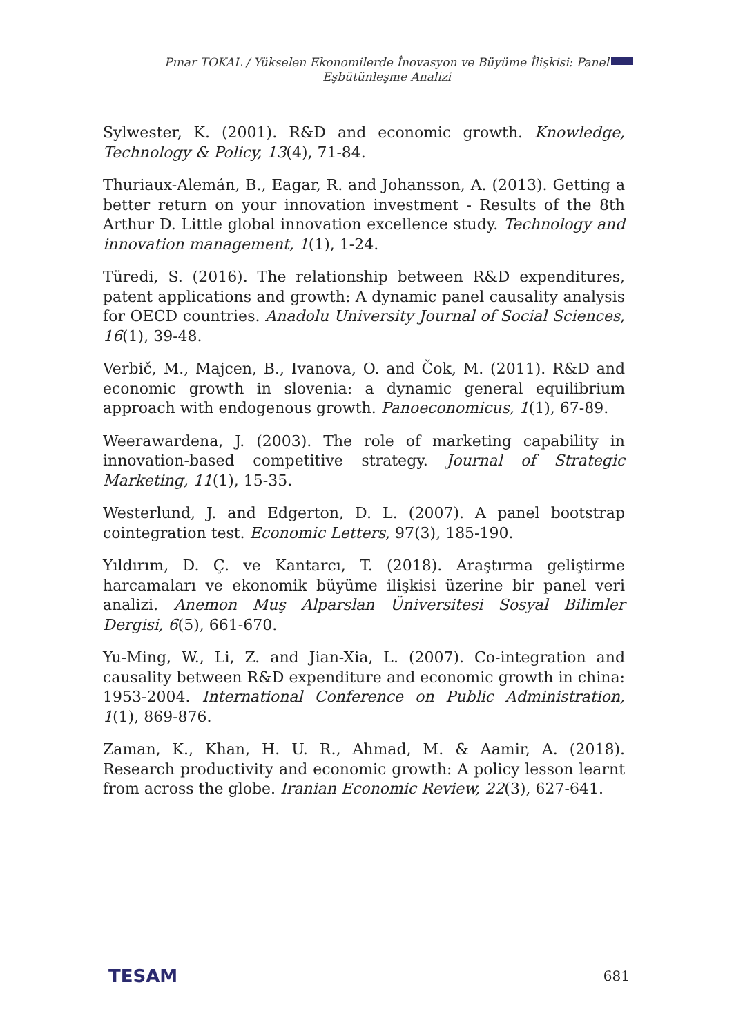Pınar TOKAL / Yükselen Ekonomilerde İnovasyon ve Büyüme İlişkisi: Panel
Eşbütünleşme Analizi
Sylwester, K. (2001). R&D and economic growth. Knowledge, Technology & Policy, 13(4), 71-84.
Thuriaux-Alemán, B., Eagar, R. and Johansson, A. (2013). Getting a better return on your innovation investment - Results of the 8th Arthur D. Little global innovation excellence study. Technology and innovation management, 1(1), 1-24.
Türedi, S. (2016). The relationship between R&D expenditures, patent applications and growth: A dynamic panel causality analysis for OECD countries. Anadolu University Journal of Social Sciences, 16(1), 39-48.
Verbič, M., Majcen, B., Ivanova, O. and Čok, M. (2011). R&D and economic growth in slovenia: a dynamic general equilibrium approach with endogenous growth. Panoeconomicus, 1(1), 67-89.
Weerawardena, J. (2003). The role of marketing capability in innovation-based competitive strategy. Journal of Strategic Marketing, 11(1), 15-35.
Westerlund, J. and Edgerton, D. L. (2007). A panel bootstrap cointegration test. Economic Letters, 97(3), 185-190.
Yıldırım, D. Ç. ve Kantarcı, T. (2018). Araştırma geliştirme harcamaları ve ekonomik büyüme ilişkisi üzerine bir panel veri analizi. Anemon Muş Alparslan Üniversitesi Sosyal Bilimler Dergisi, 6(5), 661-670.
Yu-Ming, W., Li, Z. and Jian-Xia, L. (2007). Co-integration and causality between R&D expenditure and economic growth in china: 1953-2004. International Conference on Public Administration, 1(1), 869-876.
Zaman, K., Khan, H. U. R., Ahmad, M. & Aamir, A. (2018). Research productivity and economic growth: A policy lesson learnt from across the globe. Iranian Economic Review, 22(3), 627-641.
TESAM 681